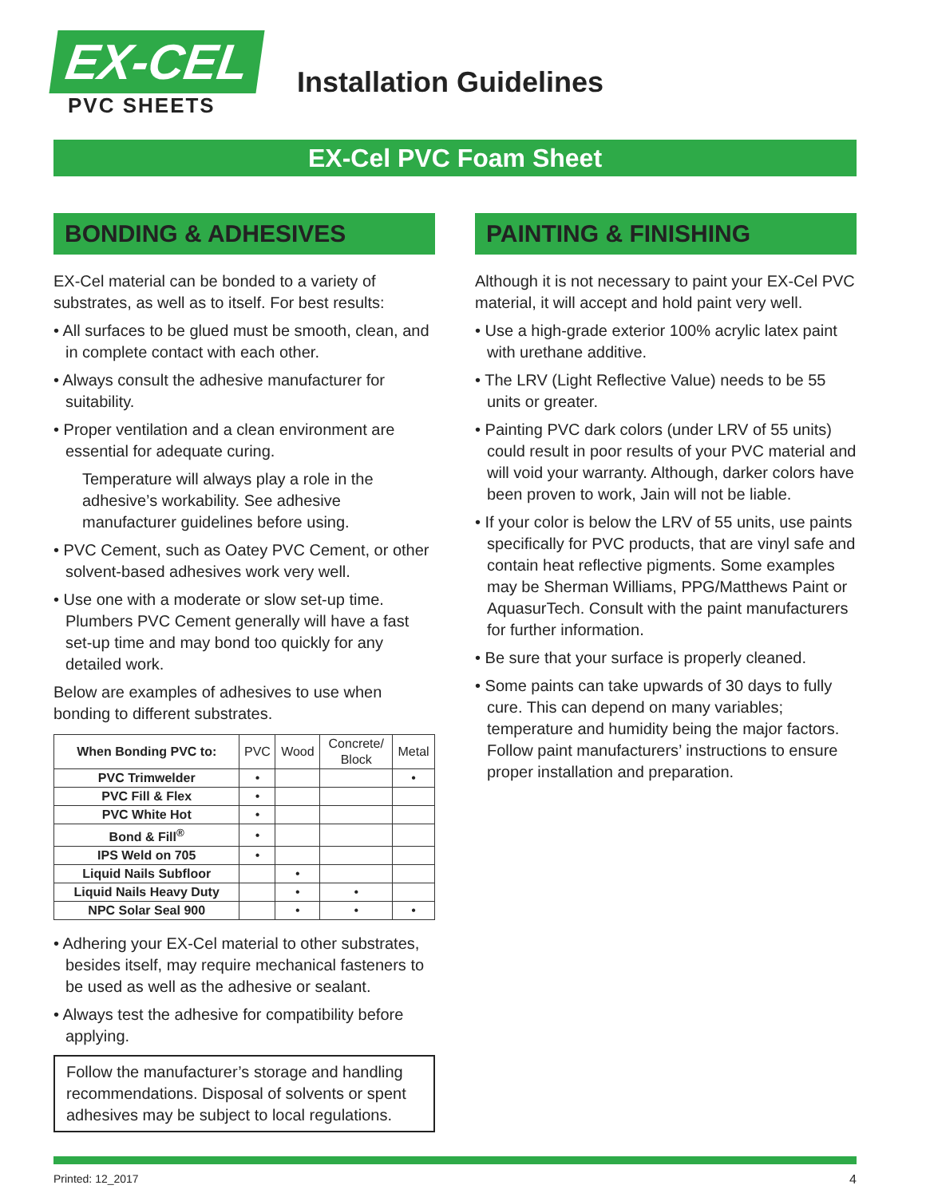EX-CEL
PVC SHEETS
Installation Guidelines
EX-Cel PVC Foam Sheet
BONDING & ADHESIVES
EX-Cel material can be bonded to a variety of substrates, as well as to itself. For best results:
• All surfaces to be glued must be smooth, clean, and in complete contact with each other.
• Always consult the adhesive manufacturer for suitability.
• Proper ventilation and a clean environment are essential for adequate curing.
Temperature will always play a role in the adhesive’s workability. See adhesive manufacturer guidelines before using.
• PVC Cement, such as Oatey PVC Cement, or other solvent-based adhesives work very well.
• Use one with a moderate or slow set-up time. Plumbers PVC Cement generally will have a fast set-up time and may bond too quickly for any detailed work.
Below are examples of adhesives to use when bonding to different substrates.
| When Bonding PVC to: | PVC | Wood | Concrete/ Block | Metal |
| PVC Trimwelder | • | | | • |
| PVC Fill & Flex | • | | | |
| PVC White Hot | • | | | |
| Bond & Fill<sup>®</sup> | • | | | |
| IPS Weld on 705 | • | | | |
| Liquid Nails Subfloor | | • | | |
| Liquid Nails Heavy Duty | | • | • | |
| NPC Solar Seal 900 | | • | • | • |
• Adhering your EX-Cel material to other substrates, besides itself, may require mechanical fasteners to be used as well as the adhesive or sealant.
• Always test the adhesive for compatibility before applying.
Follow the manufacturer’s storage and handling recommendations. Disposal of solvents or spent adhesives may be subject to local regulations.
PAINTING & FINISHING
Although it is not necessary to paint your EX-Cel PVC material, it will accept and hold paint very well.
• Use a high-grade exterior 100% acrylic latex paint with urethane additive.
• The LRV (Light Reflective Value) needs to be 55 units or greater.
• Painting PVC dark colors (under LRV of 55 units) could result in poor results of your PVC material and will void your warranty. Although, darker colors have been proven to work, Jain will not be liable.
• If your color is below the LRV of 55 units, use paints specifically for PVC products, that are vinyl safe and contain heat reflective pigments. Some examples may be Sherman Williams, PPG/Matthews Paint or AquasurTech. Consult with the paint manufacturers for further information.
• Be sure that your surface is properly cleaned.
• Some paints can take upwards of 30 days to fully cure. This can depend on many variables; temperature and humidity being the major factors. Follow paint manufacturers’ instructions to ensure proper installation and preparation.
Printed: 12_2017 4